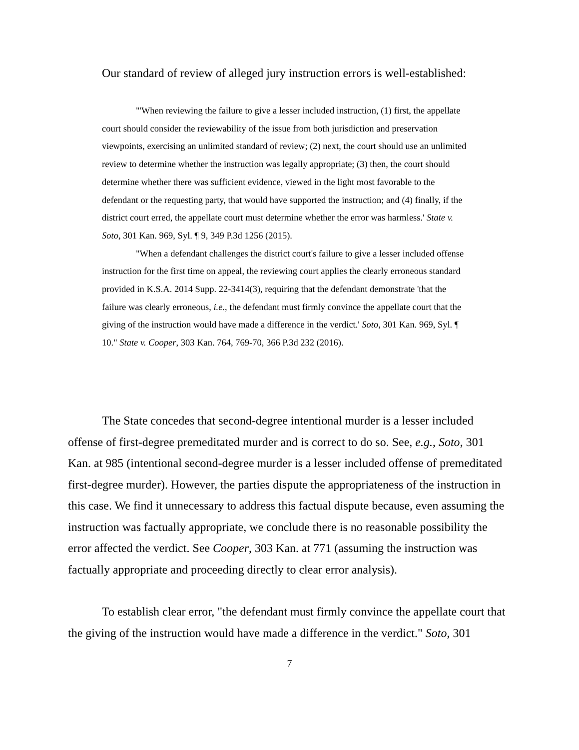Our standard of review of alleged jury instruction errors is well-established:
"'When reviewing the failure to give a lesser included instruction, (1) first, the appellate court should consider the reviewability of the issue from both jurisdiction and preservation viewpoints, exercising an unlimited standard of review; (2) next, the court should use an unlimited review to determine whether the instruction was legally appropriate; (3) then, the court should determine whether there was sufficient evidence, viewed in the light most favorable to the defendant or the requesting party, that would have supported the instruction; and (4) finally, if the district court erred, the appellate court must determine whether the error was harmless.' State v. Soto, 301 Kan. 969, Syl. ¶ 9, 349 P.3d 1256 (2015).
"When a defendant challenges the district court's failure to give a lesser included offense instruction for the first time on appeal, the reviewing court applies the clearly erroneous standard provided in K.S.A. 2014 Supp. 22-3414(3), requiring that the defendant demonstrate 'that the failure was clearly erroneous, i.e., the defendant must firmly convince the appellate court that the giving of the instruction would have made a difference in the verdict.' Soto, 301 Kan. 969, Syl. ¶ 10." State v. Cooper, 303 Kan. 764, 769-70, 366 P.3d 232 (2016).
The State concedes that second-degree intentional murder is a lesser included offense of first-degree premeditated murder and is correct to do so. See, e.g., Soto, 301 Kan. at 985 (intentional second-degree murder is a lesser included offense of premeditated first-degree murder). However, the parties dispute the appropriateness of the instruction in this case. We find it unnecessary to address this factual dispute because, even assuming the instruction was factually appropriate, we conclude there is no reasonable possibility the error affected the verdict. See Cooper, 303 Kan. at 771 (assuming the instruction was factually appropriate and proceeding directly to clear error analysis).
To establish clear error, "the defendant must firmly convince the appellate court that the giving of the instruction would have made a difference in the verdict." Soto, 301
7